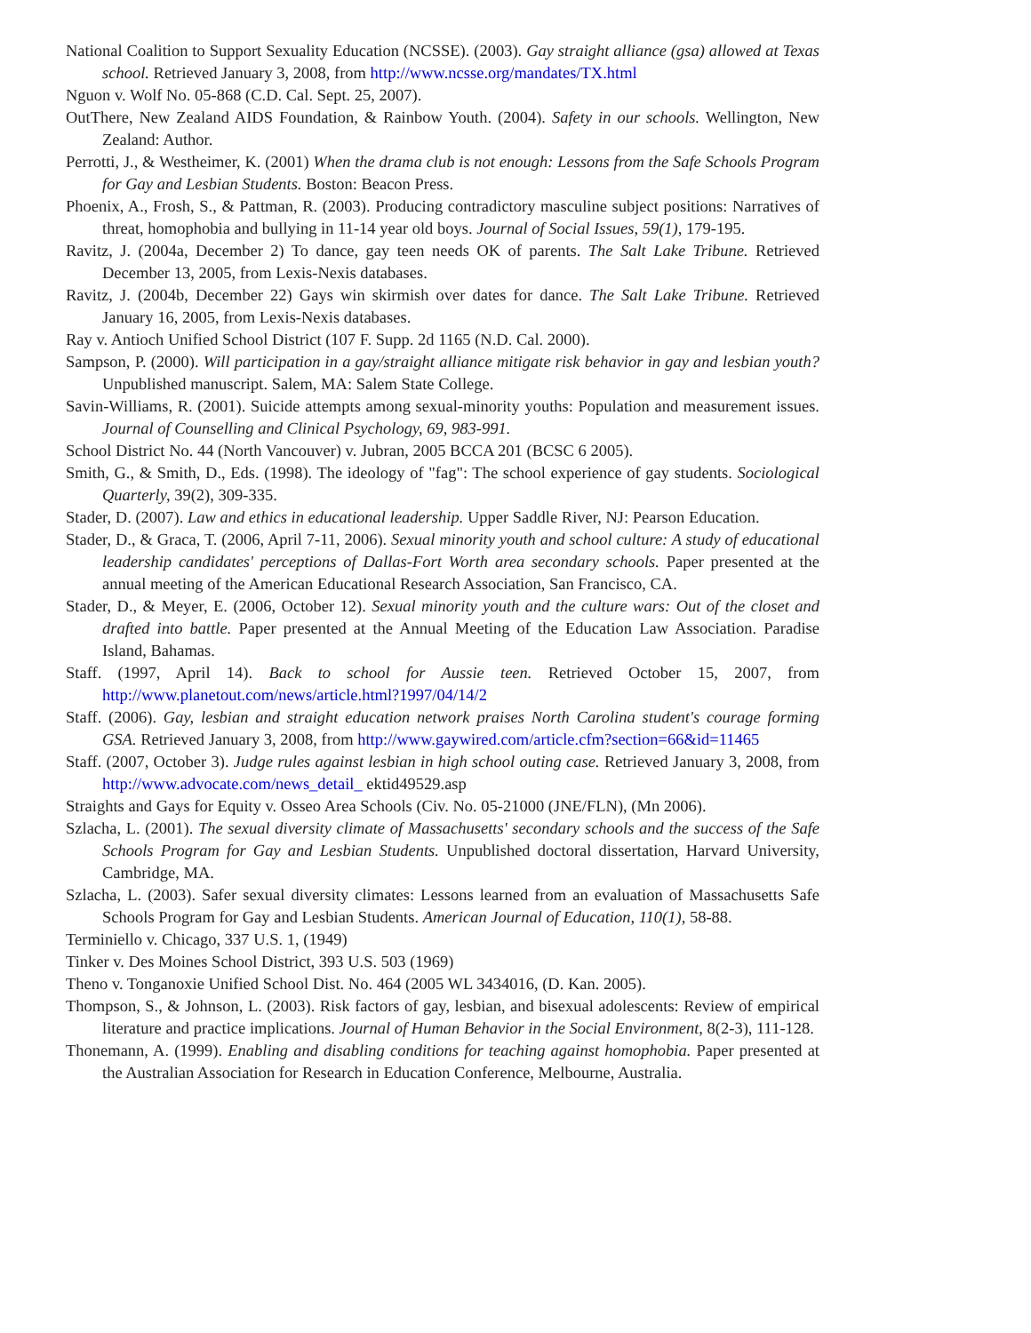National Coalition to Support Sexuality Education (NCSSE). (2003). Gay straight alliance (gsa) allowed at Texas school. Retrieved January 3, 2008, from http://www.ncsse.org/mandates/TX.html
Nguon v. Wolf No. 05-868 (C.D. Cal. Sept. 25, 2007).
OutThere, New Zealand AIDS Foundation, & Rainbow Youth. (2004). Safety in our schools. Wellington, New Zealand: Author.
Perrotti, J., & Westheimer, K. (2001) When the drama club is not enough: Lessons from the Safe Schools Program for Gay and Lesbian Students. Boston: Beacon Press.
Phoenix, A., Frosh, S., & Pattman, R. (2003). Producing contradictory masculine subject positions: Narratives of threat, homophobia and bullying in 11-14 year old boys. Journal of Social Issues, 59(1), 179-195.
Ravitz, J. (2004a, December 2) To dance, gay teen needs OK of parents. The Salt Lake Tribune. Retrieved December 13, 2005, from Lexis-Nexis databases.
Ravitz, J. (2004b, December 22) Gays win skirmish over dates for dance. The Salt Lake Tribune. Retrieved January 16, 2005, from Lexis-Nexis databases.
Ray v. Antioch Unified School District (107 F. Supp. 2d 1165 (N.D. Cal. 2000).
Sampson, P. (2000). Will participation in a gay/straight alliance mitigate risk behavior in gay and lesbian youth? Unpublished manuscript. Salem, MA: Salem State College.
Savin-Williams, R. (2001). Suicide attempts among sexual-minority youths: Population and measurement issues. Journal of Counselling and Clinical Psychology, 69, 983-991.
School District No. 44 (North Vancouver) v. Jubran, 2005 BCCA 201 (BCSC 6 2005).
Smith, G., & Smith, D., Eds. (1998). The ideology of "fag": The school experience of gay students. Sociological Quarterly, 39(2), 309-335.
Stader, D. (2007). Law and ethics in educational leadership. Upper Saddle River, NJ: Pearson Education.
Stader, D., & Graca, T. (2006, April 7-11, 2006). Sexual minority youth and school culture: A study of educational leadership candidates' perceptions of Dallas-Fort Worth area secondary schools. Paper presented at the annual meeting of the American Educational Research Association, San Francisco, CA.
Stader, D., & Meyer, E. (2006, October 12). Sexual minority youth and the culture wars: Out of the closet and drafted into battle. Paper presented at the Annual Meeting of the Education Law Association. Paradise Island, Bahamas.
Staff. (1997, April 14). Back to school for Aussie teen. Retrieved October 15, 2007, from http://www.planetout.com/news/article.html?1997/04/14/2
Staff. (2006). Gay, lesbian and straight education network praises North Carolina student's courage forming GSA. Retrieved January 3, 2008, from http://www.gaywired.com/article.cfm?section=66&id=11465
Staff. (2007, October 3). Judge rules against lesbian in high school outing case. Retrieved January 3, 2008, from http://www.advocate.com/news_detail_ ektid49529.asp
Straights and Gays for Equity v. Osseo Area Schools (Civ. No. 05-21000 (JNE/FLN), (Mn 2006).
Szlacha, L. (2001). The sexual diversity climate of Massachusetts' secondary schools and the success of the Safe Schools Program for Gay and Lesbian Students. Unpublished doctoral dissertation, Harvard University, Cambridge, MA.
Szlacha, L. (2003). Safer sexual diversity climates: Lessons learned from an evaluation of Massachusetts Safe Schools Program for Gay and Lesbian Students. American Journal of Education, 110(1), 58-88.
Terminiello v. Chicago, 337 U.S. 1, (1949)
Tinker v. Des Moines School District, 393 U.S. 503 (1969)
Theno v. Tonganoxie Unified School Dist. No. 464 (2005 WL 3434016, (D. Kan. 2005).
Thompson, S., & Johnson, L. (2003). Risk factors of gay, lesbian, and bisexual adolescents: Review of empirical literature and practice implications. Journal of Human Behavior in the Social Environment, 8(2-3), 111-128.
Thonemann, A. (1999). Enabling and disabling conditions for teaching against homophobia. Paper presented at the Australian Association for Research in Education Conference, Melbourne, Australia.